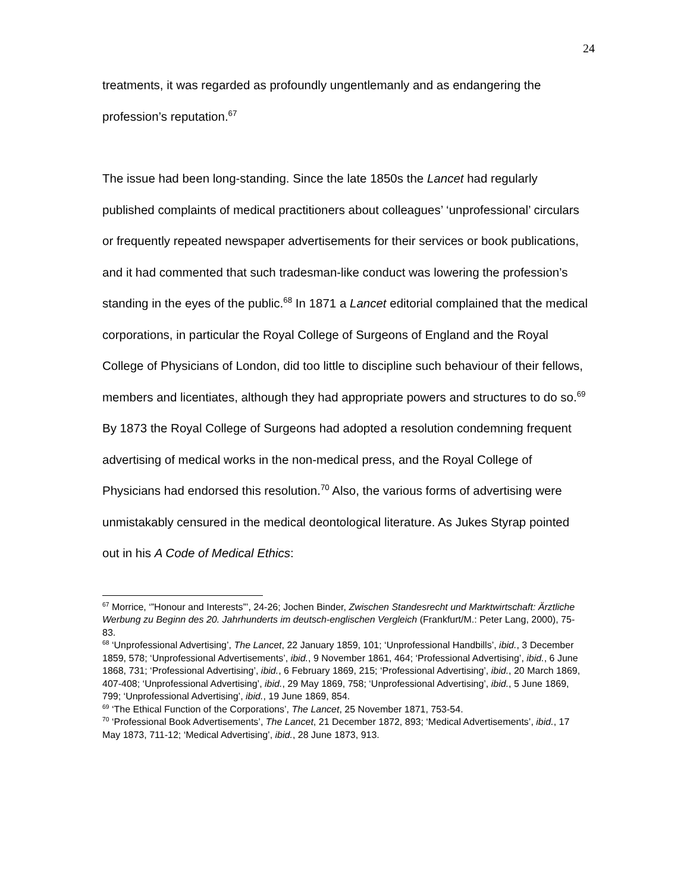24
treatments, it was regarded as profoundly ungentlemanly and as endangering the profession’s reputation.<sup>67</sup>
The issue had been long-standing. Since the late 1850s the Lancet had regularly published complaints of medical practitioners about colleagues’ ‘unprofessional’ circulars or frequently repeated newspaper advertisements for their services or book publications, and it had commented that such tradesman-like conduct was lowering the profession’s standing in the eyes of the public.<sup>68</sup> In 1871 a Lancet editorial complained that the medical corporations, in particular the Royal College of Surgeons of England and the Royal College of Physicians of London, did too little to discipline such behaviour of their fellows, members and licentiates, although they had appropriate powers and structures to do so.<sup>69</sup> By 1873 the Royal College of Surgeons had adopted a resolution condemning frequent advertising of medical works in the non-medical press, and the Royal College of Physicians had endorsed this resolution.<sup>70</sup> Also, the various forms of advertising were unmistakably censured in the medical deontological literature. As Jukes Styrap pointed out in his A Code of Medical Ethics:
<sup>67</sup> Morrice, ‘”Honour and Interests”’, 24-26; Jochen Binder, Zwischen Standesrecht und Marktwirtschaft: Ärztliche Werbung zu Beginn des 20. Jahrhunderts im deutsch-englischen Vergleich (Frankfurt/M.: Peter Lang, 2000), 75-83.
<sup>68</sup> ‘Unprofessional Advertising’, The Lancet, 22 January 1859, 101; ‘Unprofessional Handbills’, ibid., 3 December 1859, 578; ‘Unprofessional Advertisements’, ibid., 9 November 1861, 464; ‘Professional Advertising’, ibid., 6 June 1868, 731; ‘Professional Advertising’, ibid., 6 February 1869, 215; ‘Professional Advertising’, ibid., 20 March 1869, 407-408; ‘Unprofessional Advertising’, ibid., 29 May 1869, 758; ‘Unprofessional Advertising’, ibid., 5 June 1869, 799; ‘Unprofessional Advertising’, ibid., 19 June 1869, 854.
<sup>69</sup> ‘The Ethical Function of the Corporations’, The Lancet, 25 November 1871, 753-54.
<sup>70</sup> ‘Professional Book Advertisements’, The Lancet, 21 December 1872, 893; ‘Medical Advertisements’, ibid., 17 May 1873, 711-12; ‘Medical Advertising’, ibid., 28 June 1873, 913.